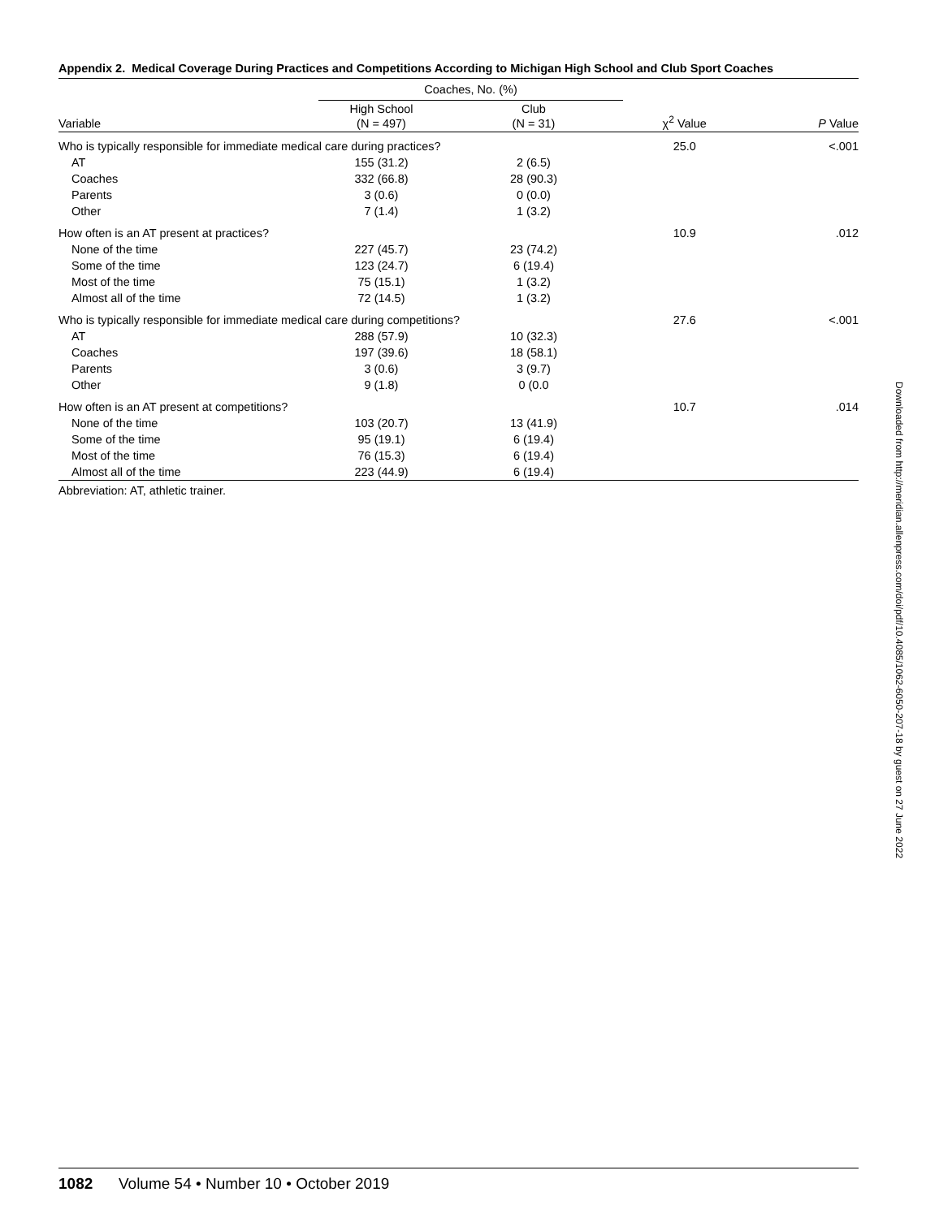Appendix 2. Medical Coverage During Practices and Competitions According to Michigan High School and Club Sport Coaches
| | Coaches, No. (%) | | | |
| --- | --- | --- | --- | --- |
| Variable | High School (N = 497) | Club (N = 31) | χ<sup>2</sup> Value | P Value |
| Who is typically responsible for immediate medical care during practices? | | | 25.0 | <.001 |
| AT | 155 (31.2) | 2 (6.5) | | |
| Coaches | 332 (66.8) | 28 (90.3) | | |
| Parents | 3 (0.6) | 0 (0.0) | | |
| Other | 7 (1.4) | 1 (3.2) | | |
| How often is an AT present at practices? | | | 10.9 | .012 |
| None of the time | 227 (45.7) | 23 (74.2) | | |
| Some of the time | 123 (24.7) | 6 (19.4) | | |
| Most of the time | 75 (15.1) | 1 (3.2) | | |
| Almost all of the time | 72 (14.5) | 1 (3.2) | | |
| Who is typically responsible for immediate medical care during competitions? | | | 27.6 | <.001 |
| AT | 288 (57.9) | 10 (32.3) | | |
| Coaches | 197 (39.6) | 18 (58.1) | | |
| Parents | 3 (0.6) | 3 (9.7) | | |
| Other | 9 (1.8) | 0 (0.0 | | |
| How often is an AT present at competitions? | | | 10.7 | .014 |
| None of the time | 103 (20.7) | 13 (41.9) | | |
| Some of the time | 95 (19.1) | 6 (19.4) | | |
| Most of the time | 76 (15.3) | 6 (19.4) | | |
| Almost all of the time | 223 (44.9) | 6 (19.4) | | |
Abbreviation: AT, athletic trainer.
Downloaded from http://meridian.allenpress.com/doi/pdf/10.4085/1062-6050-207-18 by guest on 27 June 2022
1082 Volume 54 • Number 10 • October 2019